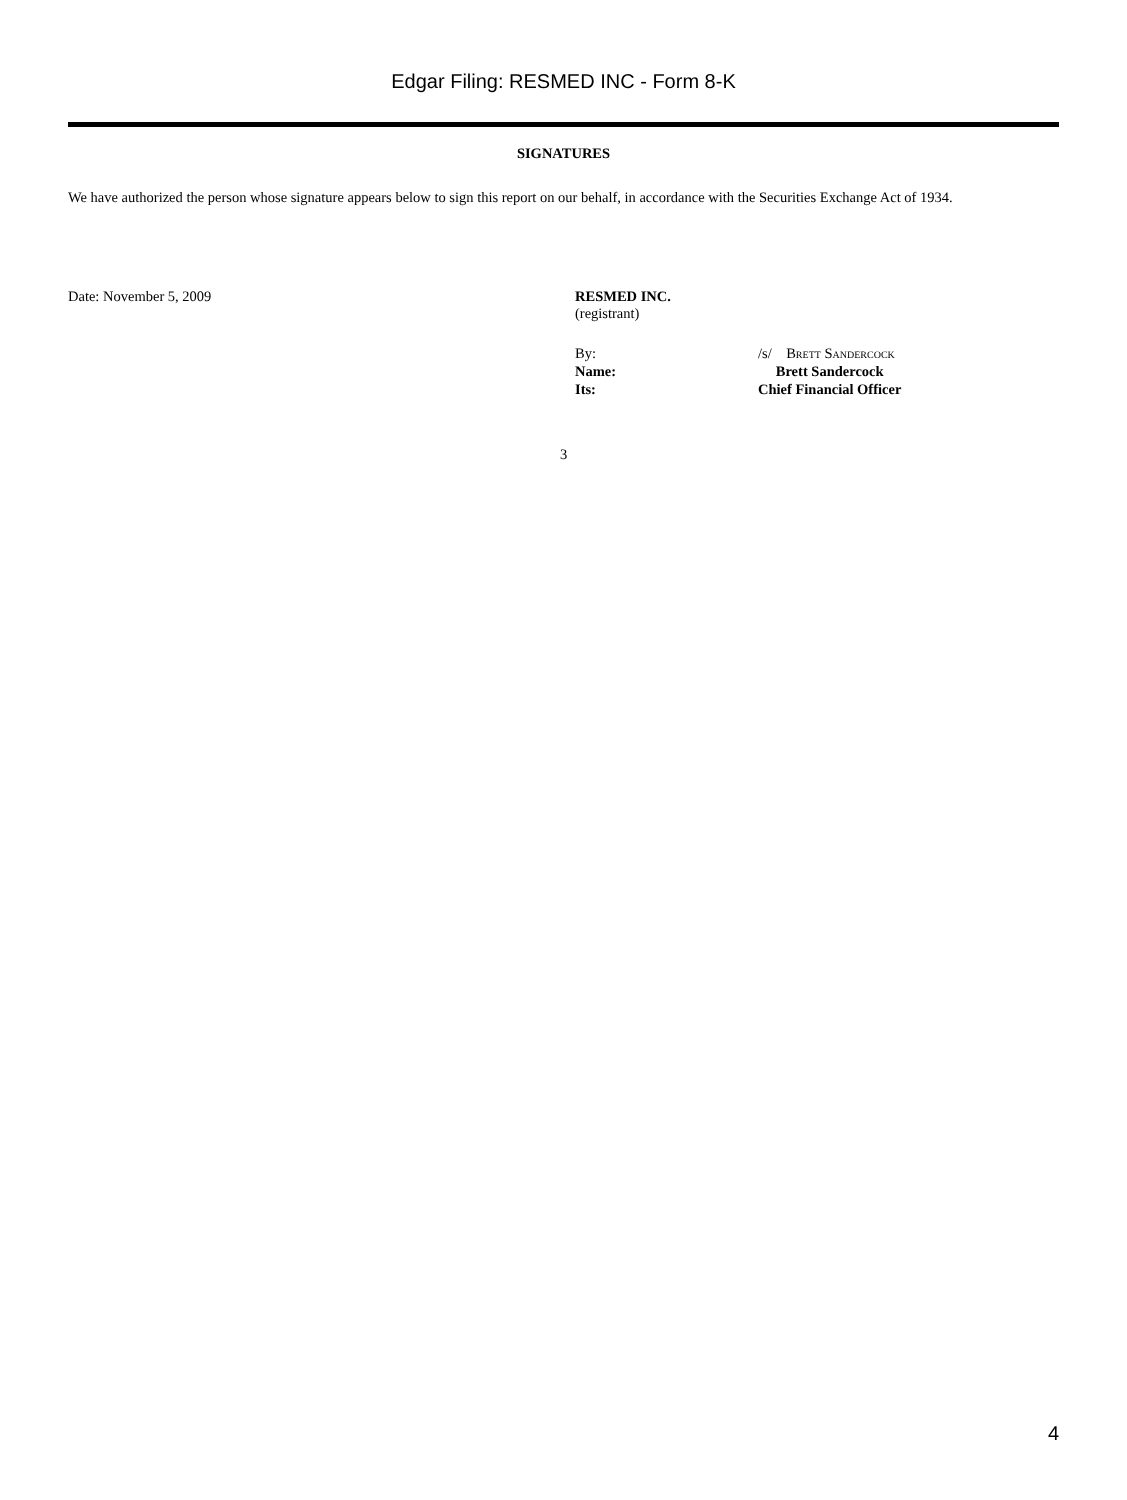Edgar Filing: RESMED INC - Form 8-K
SIGNATURES
We have authorized the person whose signature appears below to sign this report on our behalf, in accordance with the Securities Exchange Act of 1934.
Date: November 5, 2009 RESMED INC.
(registrant)
| By: | /s/ Brett Sandercock |
| Name: | Brett Sandercock |
| Its: | Chief Financial Officer |
3
4